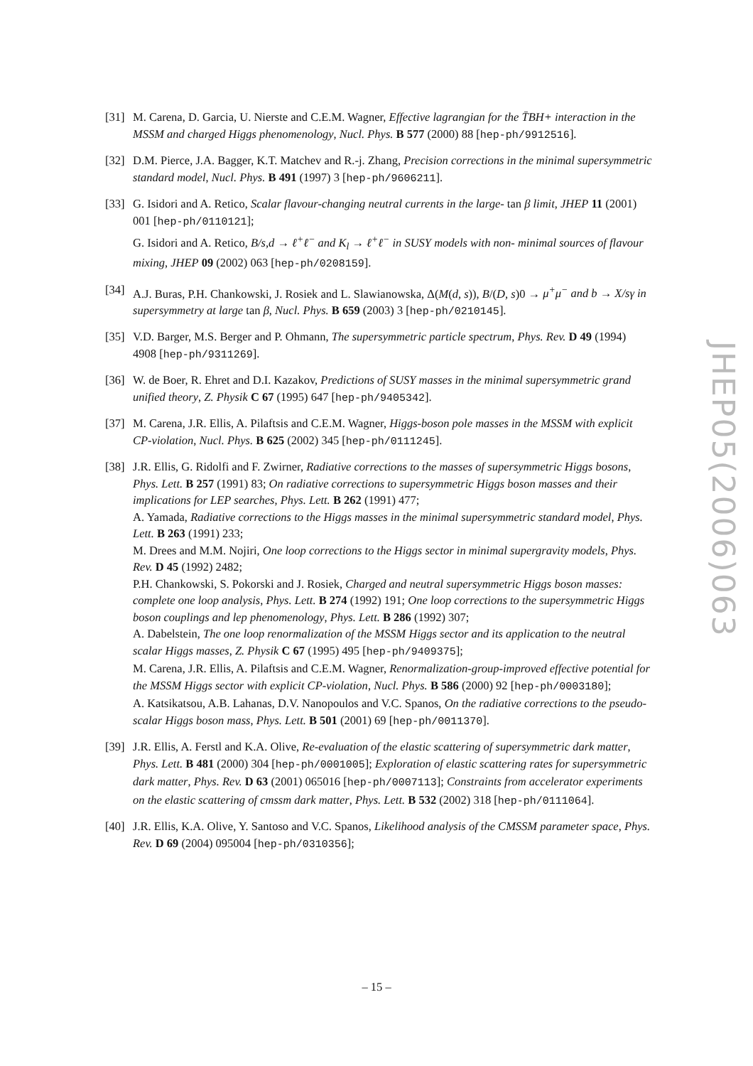[31]
M. Carena, D. Garcia, U. Nierste and C.E.M. Wagner, Effective lagrangian for the T̄BH+ interaction in the MSSM and charged Higgs phenomenology, Nucl. Phys. B 577 (2000) 88 [hep-ph/9912516].
[32]
D.M. Pierce, J.A. Bagger, K.T. Matchev and R.-j. Zhang, Precision corrections in the minimal supersymmetric standard model, Nucl. Phys. B 491 (1997) 3 [hep-ph/9606211].
[33]
G. Isidori and A. Retico, Scalar flavour-changing neutral currents in the large- tan β limit, JHEP 11 (2001) 001 [hep-ph/0110121];
G. Isidori and A. Retico, B/s,d → ℓ<sup>+</sup>ℓ<sup>−</sup> and K<sub>l</sub> → ℓ<sup>+</sup>ℓ<sup>−</sup> in SUSY models with non- minimal sources of flavour mixing, JHEP 09 (2002) 063 [hep-ph/0208159].
[34]
A.J. Buras, P.H. Chankowski, J. Rosiek and L. Slawianowska, Δ(M(d, s)), B/(D, s)0 → μ<sup>+</sup>μ<sup>−</sup> and b → X/sγ in supersymmetry at large tan β, Nucl. Phys. B 659 (2003) 3 [hep-ph/0210145].
[35]
V.D. Barger, M.S. Berger and P. Ohmann, The supersymmetric particle spectrum, Phys. Rev. D 49 (1994) 4908 [hep-ph/9311269].
[36]
W. de Boer, R. Ehret and D.I. Kazakov, Predictions of SUSY masses in the minimal supersymmetric grand unified theory, Z. Physik C 67 (1995) 647 [hep-ph/9405342].
[37]
M. Carena, J.R. Ellis, A. Pilaftsis and C.E.M. Wagner, Higgs-boson pole masses in the MSSM with explicit CP-violation, Nucl. Phys. B 625 (2002) 345 [hep-ph/0111245].
[38]
J.R. Ellis, G. Ridolfi and F. Zwirner, Radiative corrections to the masses of supersymmetric Higgs bosons, Phys. Lett. B 257 (1991) 83; On radiative corrections to supersymmetric Higgs boson masses and their implications for LEP searches, Phys. Lett. B 262 (1991) 477;
A. Yamada, Radiative corrections to the Higgs masses in the minimal supersymmetric standard model, Phys. Lett. B 263 (1991) 233;
M. Drees and M.M. Nojiri, One loop corrections to the Higgs sector in minimal supergravity models, Phys. Rev. D 45 (1992) 2482;
P.H. Chankowski, S. Pokorski and J. Rosiek, Charged and neutral supersymmetric Higgs boson masses: complete one loop analysis, Phys. Lett. B 274 (1992) 191; One loop corrections to the supersymmetric Higgs boson couplings and lep phenomenology, Phys. Lett. B 286 (1992) 307;
A. Dabelstein, The one loop renormalization of the MSSM Higgs sector and its application to the neutral scalar Higgs masses, Z. Physik C 67 (1995) 495 [hep-ph/9409375];
M. Carena, J.R. Ellis, A. Pilaftsis and C.E.M. Wagner, Renormalization-group-improved effective potential for the MSSM Higgs sector with explicit CP-violation, Nucl. Phys. B 586 (2000) 92 [hep-ph/0003180];
A. Katsikatsou, A.B. Lahanas, D.V. Nanopoulos and V.C. Spanos, On the radiative corrections to the pseudo-scalar Higgs boson mass, Phys. Lett. B 501 (2001) 69 [hep-ph/0011370].
[39]
J.R. Ellis, A. Ferstl and K.A. Olive, Re-evaluation of the elastic scattering of supersymmetric dark matter, Phys. Lett. B 481 (2000) 304 [hep-ph/0001005]; Exploration of elastic scattering rates for supersymmetric dark matter, Phys. Rev. D 63 (2001) 065016 [hep-ph/0007113]; Constraints from accelerator experiments on the elastic scattering of cmssm dark matter, Phys. Lett. B 532 (2002) 318 [hep-ph/0111064].
[40]
J.R. Ellis, K.A. Olive, Y. Santoso and V.C. Spanos, Likelihood analysis of the CMSSM parameter space, Phys. Rev. D 69 (2004) 095004 [hep-ph/0310356];
JHEP05(2006)063
– 15 –